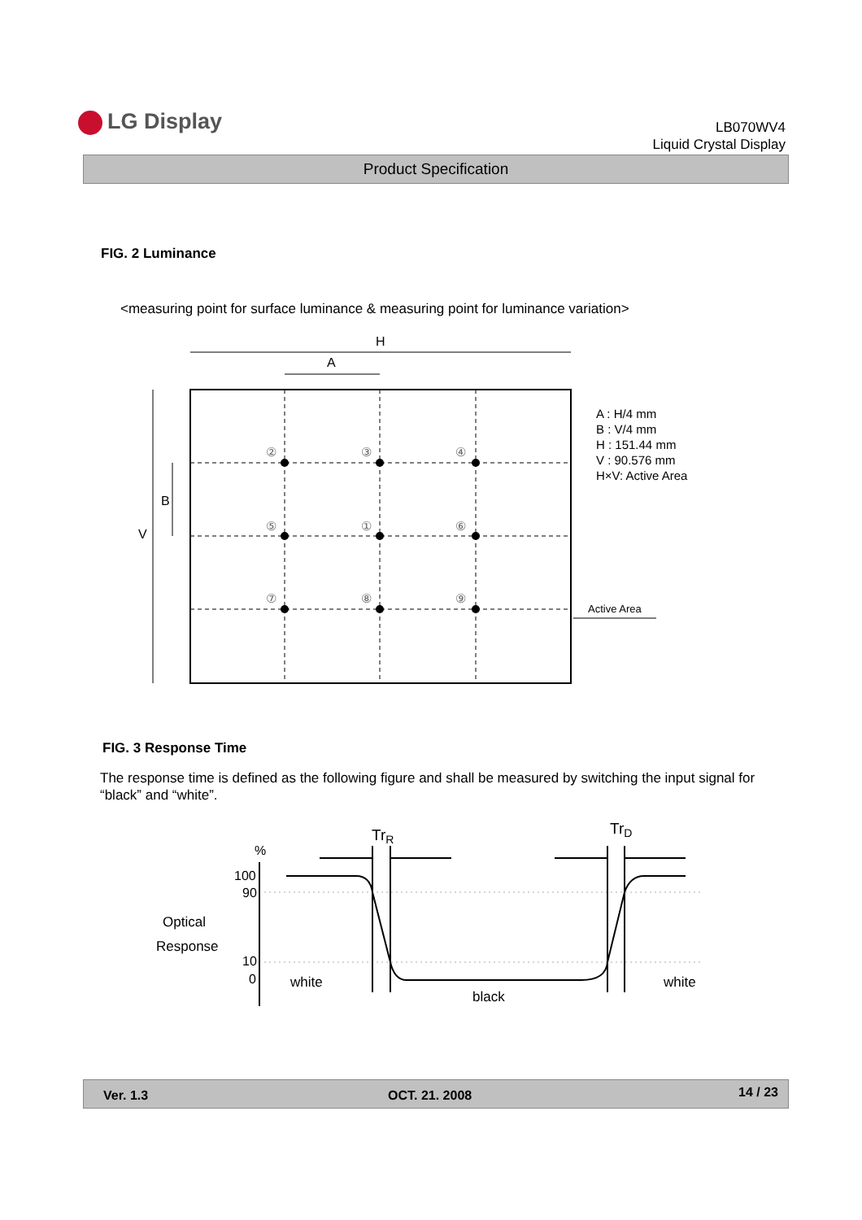LG Display
LB070WV4
Liquid Crystal Display
Product Specification
FIG. 2 Luminance
<measuring point for surface luminance & measuring point for luminance variation>
②
③
④
⑤
①
⑥
⑦
⑧
⑨
H
A
V
B
A : H/4 mm
B : V/4 mm
H : 151.44 mm
V : 90.576 mm
H×V: Active Area
Active Area
FIG. 3 Response Time
The response time is defined as the following figure and shall be measured by switching the input signal for “black” and “white”.
Optical
Response
%
100
90
10
0
TrR
TrD
white
black
white
Ver. 1.3 OCT. 21. 2008 14 / 23